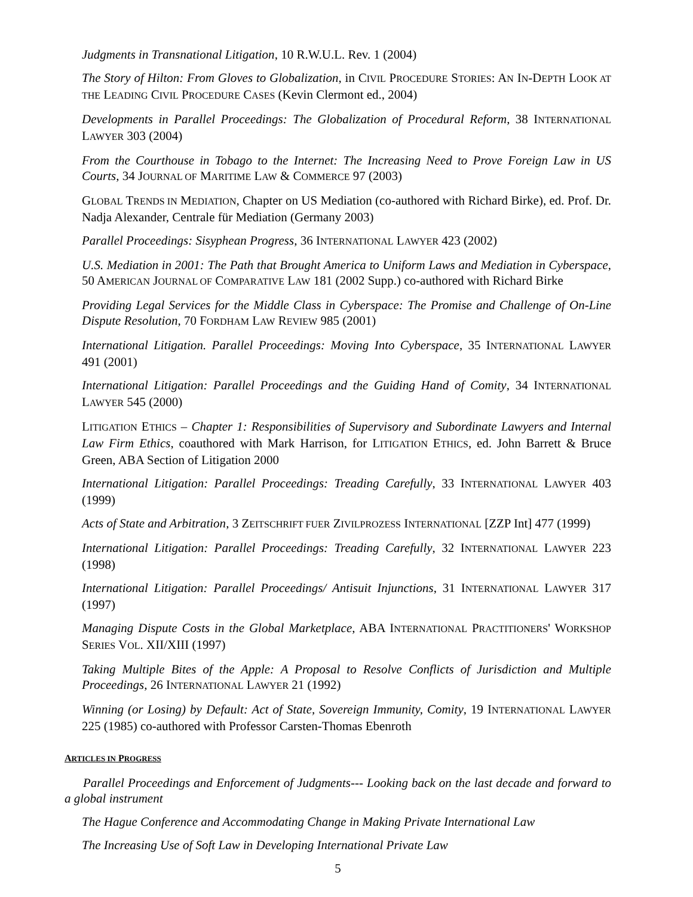Judgments in Transnational Litigation, 10 R.W.U.L. Rev. 1 (2004)
The Story of Hilton: From Gloves to Globalization, in CIVIL PROCEDURE STORIES: AN IN-DEPTH LOOK AT THE LEADING CIVIL PROCEDURE CASES (Kevin Clermont ed., 2004)
Developments in Parallel Proceedings: The Globalization of Procedural Reform, 38 INTERNATIONAL LAWYER 303 (2004)
From the Courthouse in Tobago to the Internet: The Increasing Need to Prove Foreign Law in US Courts, 34 JOURNAL OF MARITIME LAW & COMMERCE 97 (2003)
GLOBAL TRENDS IN MEDIATION, Chapter on US Mediation (co-authored with Richard Birke), ed. Prof. Dr. Nadja Alexander, Centrale für Mediation (Germany 2003)
Parallel Proceedings: Sisyphean Progress, 36 INTERNATIONAL LAWYER 423 (2002)
U.S. Mediation in 2001: The Path that Brought America to Uniform Laws and Mediation in Cyberspace, 50 AMERICAN JOURNAL OF COMPARATIVE LAW 181 (2002 Supp.) co-authored with Richard Birke
Providing Legal Services for the Middle Class in Cyberspace: The Promise and Challenge of On-Line Dispute Resolution, 70 FORDHAM LAW REVIEW 985 (2001)
International Litigation. Parallel Proceedings: Moving Into Cyberspace, 35 INTERNATIONAL LAWYER 491 (2001)
International Litigation: Parallel Proceedings and the Guiding Hand of Comity, 34 INTERNATIONAL LAWYER 545 (2000)
LITIGATION ETHICS – Chapter 1: Responsibilities of Supervisory and Subordinate Lawyers and Internal Law Firm Ethics, coauthored with Mark Harrison, for LITIGATION ETHICS, ed. John Barrett & Bruce Green, ABA Section of Litigation 2000
International Litigation: Parallel Proceedings: Treading Carefully, 33 INTERNATIONAL LAWYER 403 (1999)
Acts of State and Arbitration, 3 ZEITSCHRIFT FUER ZIVILPROZESS INTERNATIONAL [ZZP Int] 477 (1999)
International Litigation: Parallel Proceedings: Treading Carefully, 32 INTERNATIONAL LAWYER 223 (1998)
International Litigation: Parallel Proceedings/ Antisuit Injunctions, 31 INTERNATIONAL LAWYER 317 (1997)
Managing Dispute Costs in the Global Marketplace, ABA INTERNATIONAL PRACTITIONERS' WORKSHOP SERIES VOL. XII/XIII (1997)
Taking Multiple Bites of the Apple: A Proposal to Resolve Conflicts of Jurisdiction and Multiple Proceedings, 26 INTERNATIONAL LAWYER 21 (1992)
Winning (or Losing) by Default: Act of State, Sovereign Immunity, Comity, 19 INTERNATIONAL LAWYER 225 (1985) co-authored with Professor Carsten-Thomas Ebenroth
ARTICLES IN PROGRESS
Parallel Proceedings and Enforcement of Judgments--- Looking back on the last decade and forward to a global instrument
The Hague Conference and Accommodating Change in Making Private International Law
The Increasing Use of Soft Law in Developing International Private Law
5